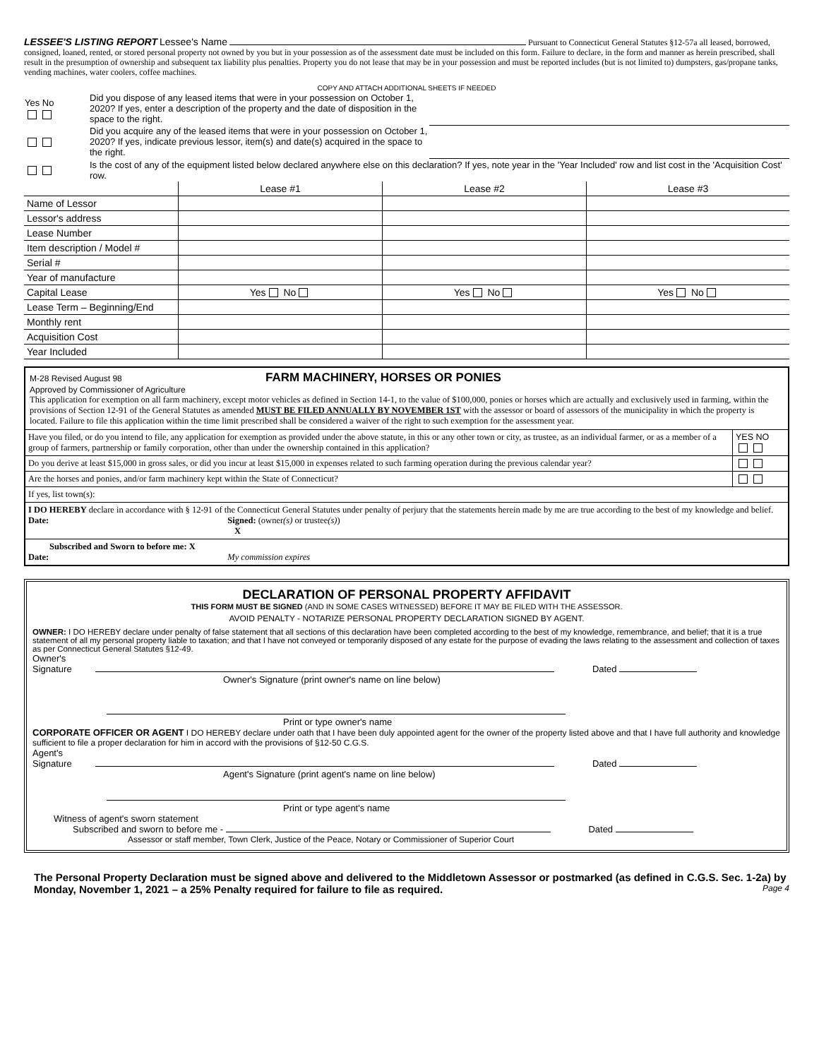LESSEE'S LISTING REPORT Lessee's Name Pursuant to Connecticut General Statutes §12-57a all leased, borrowed, consigned, loaned, rented, or stored personal property not owned by you but in your possession as of the assessment date must be included on this form. Failure to declare, in the form and manner as herein prescribed, shall result in the presumption of ownership and subsequent tax liability plus penalties. Property you do not lease that may be in your possession and must be reported includes (but is not limited to) dumpsters, gas/propane tanks, vending machines, water coolers, coffee machines.
COPY AND ATTACH ADDITIONAL SHEETS IF NEEDED
| Yes No | Did you dispose of any leased items that were in your possession on October 1, 2020? If yes, enter a description of the property and the date of disposition in the space to the right. | |
| | Did you acquire any of the leased items that were in your possession on October 1, 2020? If yes, indicate previous lessor, item(s) and date(s) acquired in the space to the right. | |
| | Is the cost of any of the equipment listed below declared anywhere else on this declaration? If yes, note year in the 'Year Included' row and list cost in the 'Acquisition Cost' row. | |
| | Lease #1 | Lease #2 | Lease #3 |
| Name of Lessor | | | |
| Lessor's address | | | |
| Lease Number | | | |
| Item description / Model # | | | |
| Serial # | | | |
| Year of manufacture | | | |
| Capital Lease | Yes No | Yes No | Yes No |
| Lease Term – Beginning/End | | | |
| Monthly rent | | | |
| Acquisition Cost | | | |
| Year Included | | | |
M-28 Revised August 98 FARM MACHINERY, HORSES OR PONIES
Approved by Commissioner of Agriculture
This application for exemption on all farm machinery, except motor vehicles as defined in Section 14-1, to the value of $100,000, ponies or horses which are actually and exclusively used in farming, within the provisions of Section 12-91 of the General Statutes as amended MUST BE FILED ANNUALLY BY NOVEMBER 1ST with the assessor or board of assessors of the municipality in which the property is located. Failure to file this application within the time limit prescribed shall be considered a waiver of the right to such exemption for the assessment year.
| Have you filed, or do you intend to file, any application for exemption as provided under the above statute, in this or any other town or city, as trustee, as an individual farmer, or as a member of a group of farmers, partnership or family corporation, other than under the ownership contained in this application? | YES NO |
| Do you derive at least $15,000 in gross sales, or did you incur at least $15,000 in expenses related to such farming operation during the previous calendar year? | |
| Are the horses and ponies, and/or farm machinery kept within the State of Connecticut? | |
| If yes, list town(s): | |
| I DO HEREBY declare in accordance with § 12-91 of the Connecticut General Statutes under penalty of perjury that the statements herein made by me are true according to the best of my knowledge and belief. Date: Signed: (owner (s) or trustee (s) ) X | |
| Subscribed and Sworn to before me: X Date: My commission expires | |
DECLARATION OF PERSONAL PROPERTY AFFIDAVIT
THIS FORM MUST BE SIGNED (AND IN SOME CASES WITNESSED) BEFORE IT MAY BE FILED WITH THE ASSESSOR.
AVOID PENALTY - NOTARIZE PERSONAL PROPERTY DECLARATION SIGNED BY AGENT.
OWNER: I DO HEREBY declare under penalty of false statement that all sections of this declaration have been completed according to the best of my knowledge, remembrance, and belief; that it is a true statement of all my personal property liable to taxation; and that I have not conveyed or temporarily disposed of any estate for the purpose of evading the laws relating to the assessment and collection of taxes as per Connecticut General Statutes §12-49.
Owner's
Signature Dated
Owner's Signature (print owner's name on line below)
Print or type owner's name
CORPORATE OFFICER OR AGENT I DO HEREBY declare under oath that I have been duly appointed agent for the owner of the property listed above and that I have full authority and knowledge sufficient to file a proper declaration for him in accord with the provisions of §12-50 C.G.S.
Agent's
Signature Dated
Agent's Signature (print agent's name on line below)
Print or type agent's name
Witness of agent's sworn statement
Subscribed and sworn to before me - Dated
Assessor or staff member, Town Clerk, Justice of the Peace, Notary or Commissioner of Superior Court
The Personal Property Declaration must be signed above and delivered to the Middletown Assessor or postmarked (as defined in C.G.S. Sec. 1-2a) by Monday, November 1, 2021 – a 25% Penalty required for failure to file as required. Page 4